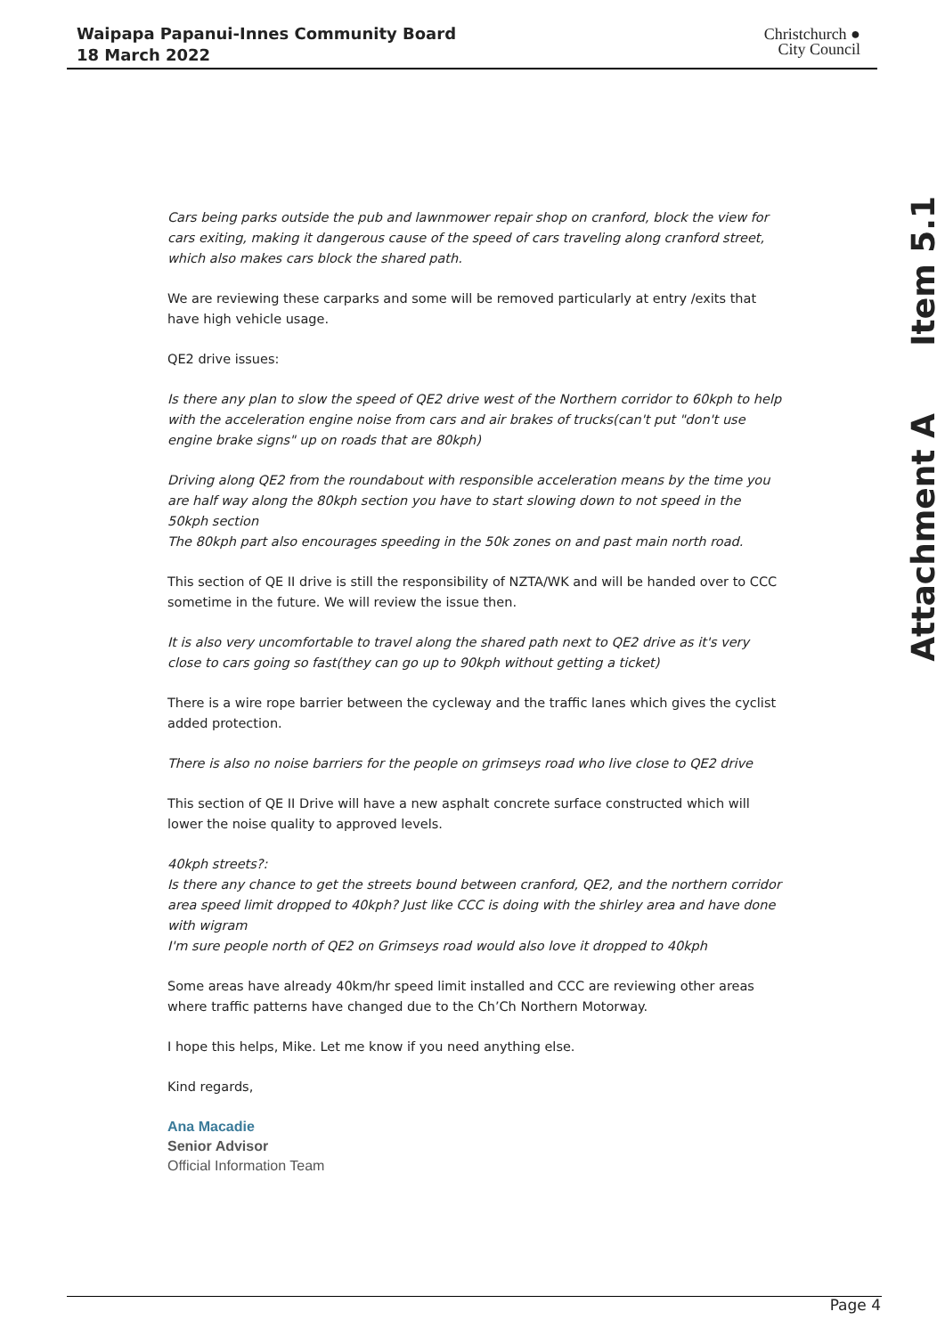Waipapa Papanui-Innes Community Board
18 March 2022
Christchurch ●
City Council
Attachment A Item 5.1
Cars being parks outside the pub and lawnmower repair shop on cranford, block the view for cars exiting, making it dangerous cause of the speed of cars traveling along cranford street, which also makes cars block the shared path.
We are reviewing these carparks and some will be removed particularly at entry /exits that have high vehicle usage.
QE2 drive issues:
Is there any plan to slow the speed of QE2 drive west of the Northern corridor to 60kph to help with the acceleration engine noise from cars and air brakes of trucks(can't put "don't use engine brake signs" up on roads that are 80kph)
Driving along QE2 from the roundabout with responsible acceleration means by the time you are half way along the 80kph section you have to start slowing down to not speed in the 50kph section
The 80kph part also encourages speeding in the 50k zones on and past main north road.
This section of QE II drive is still the responsibility of NZTA/WK and will be handed over to CCC sometime in the future. We will review the issue then.
It is also very uncomfortable to travel along the shared path next to QE2 drive as it's very close to cars going so fast(they can go up to 90kph without getting a ticket)
There is a wire rope barrier between the cycleway and the traffic lanes which gives the cyclist added protection.
There is also no noise barriers for the people on grimseys road who live close to QE2 drive
This section of QE II Drive will have a new asphalt concrete surface constructed which will lower the noise quality to approved levels.
40kph streets?:
Is there any chance to get the streets bound between cranford, QE2, and the northern corridor area speed limit dropped to 40kph? Just like CCC is doing with the shirley area and have done with wigram
I'm sure people north of QE2 on Grimseys road would also love it dropped to 40kph
Some areas have already 40km/hr speed limit installed and CCC are reviewing other areas where traffic patterns have changed due to the Ch’Ch Northern Motorway.
I hope this helps, Mike. Let me know if you need anything else.
Kind regards,
Ana Macadie
Senior Advisor
Official Information Team
Page 4